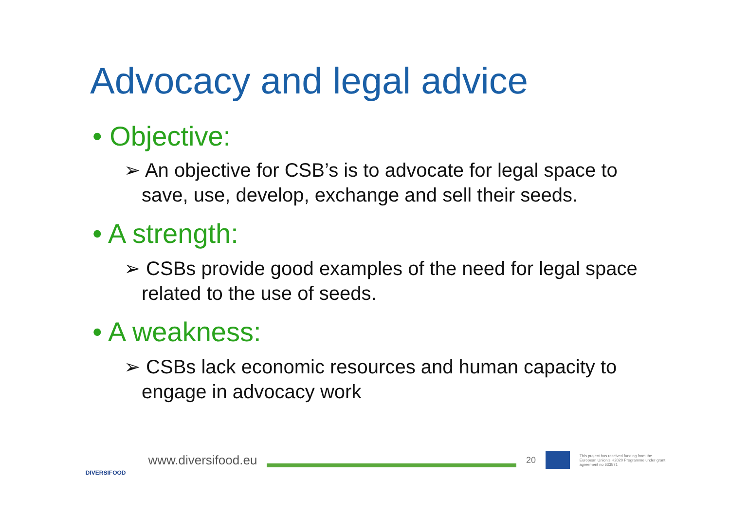Advocacy and legal advice
• Objective:
➢ An objective for CSB’s is to advocate for legal space to save, use, develop, exchange and sell their seeds.
• A strength:
➢ CSBs provide good examples of the need for legal space related to the use of seeds.
• A weakness:
➢ CSBs lack economic resources and human capacity to engage in advocacy work
DIVERSIFOOD
www.diversifood.eu
20
This project has received funding from the European Union's H2020 Programme under grant agreement no 633571